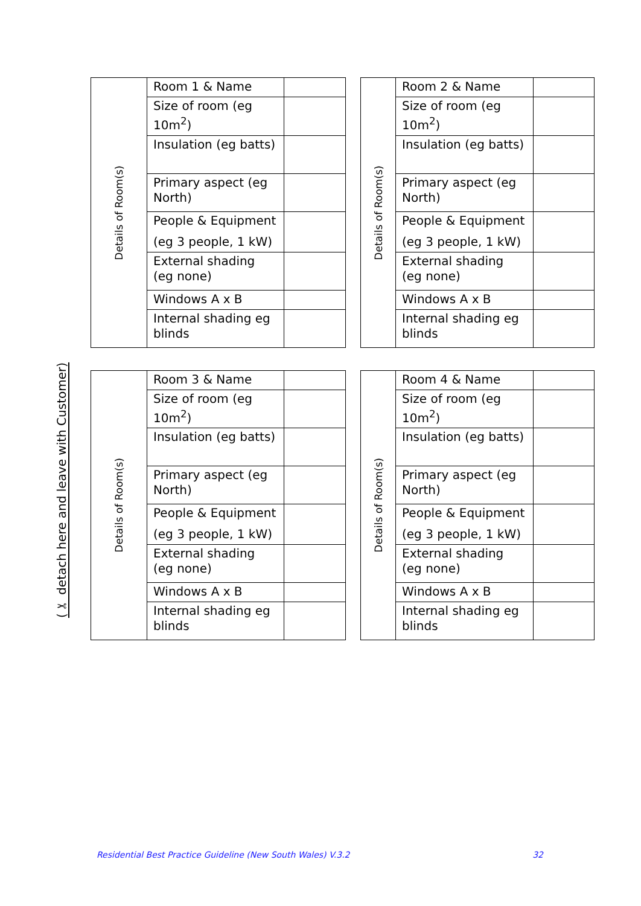(✂ detach here and leave with Customer)
| Details of Room(s) | Room 1 & Name | |
| | Size of room (eg 10m<sup>2</sup>) | |
| | Insulation (eg batts) | |
| | Primary aspect (eg North) | |
| | People & Equipment (eg 3 people, 1 kW) | |
| | External shading (eg none) | |
| | Windows A x B | |
| | Internal shading eg blinds | |
| Details of Room(s) | Room 2 & Name | |
| | Size of room (eg 10m<sup>2</sup>) | |
| | Insulation (eg batts) | |
| | Primary aspect (eg North) | |
| | People & Equipment (eg 3 people, 1 kW) | |
| | External shading (eg none) | |
| | Windows A x B | |
| | Internal shading eg blinds | |
| Details of Room(s) | Room 3 & Name | |
| | Size of room (eg 10m<sup>2</sup>) | |
| | Insulation (eg batts) | |
| | Primary aspect (eg North) | |
| | People & Equipment (eg 3 people, 1 kW) | |
| | External shading (eg none) | |
| | Windows A x B | |
| | Internal shading eg blinds | |
| Details of Room(s) | Room 4 & Name | |
| | Size of room (eg 10m<sup>2</sup>) | |
| | Insulation (eg batts) | |
| | Primary aspect (eg North) | |
| | People & Equipment (eg 3 people, 1 kW) | |
| | External shading (eg none) | |
| | Windows A x B | |
| | Internal shading eg blinds | |
Residential Best Practice Guideline (New South Wales) V.3.2 32